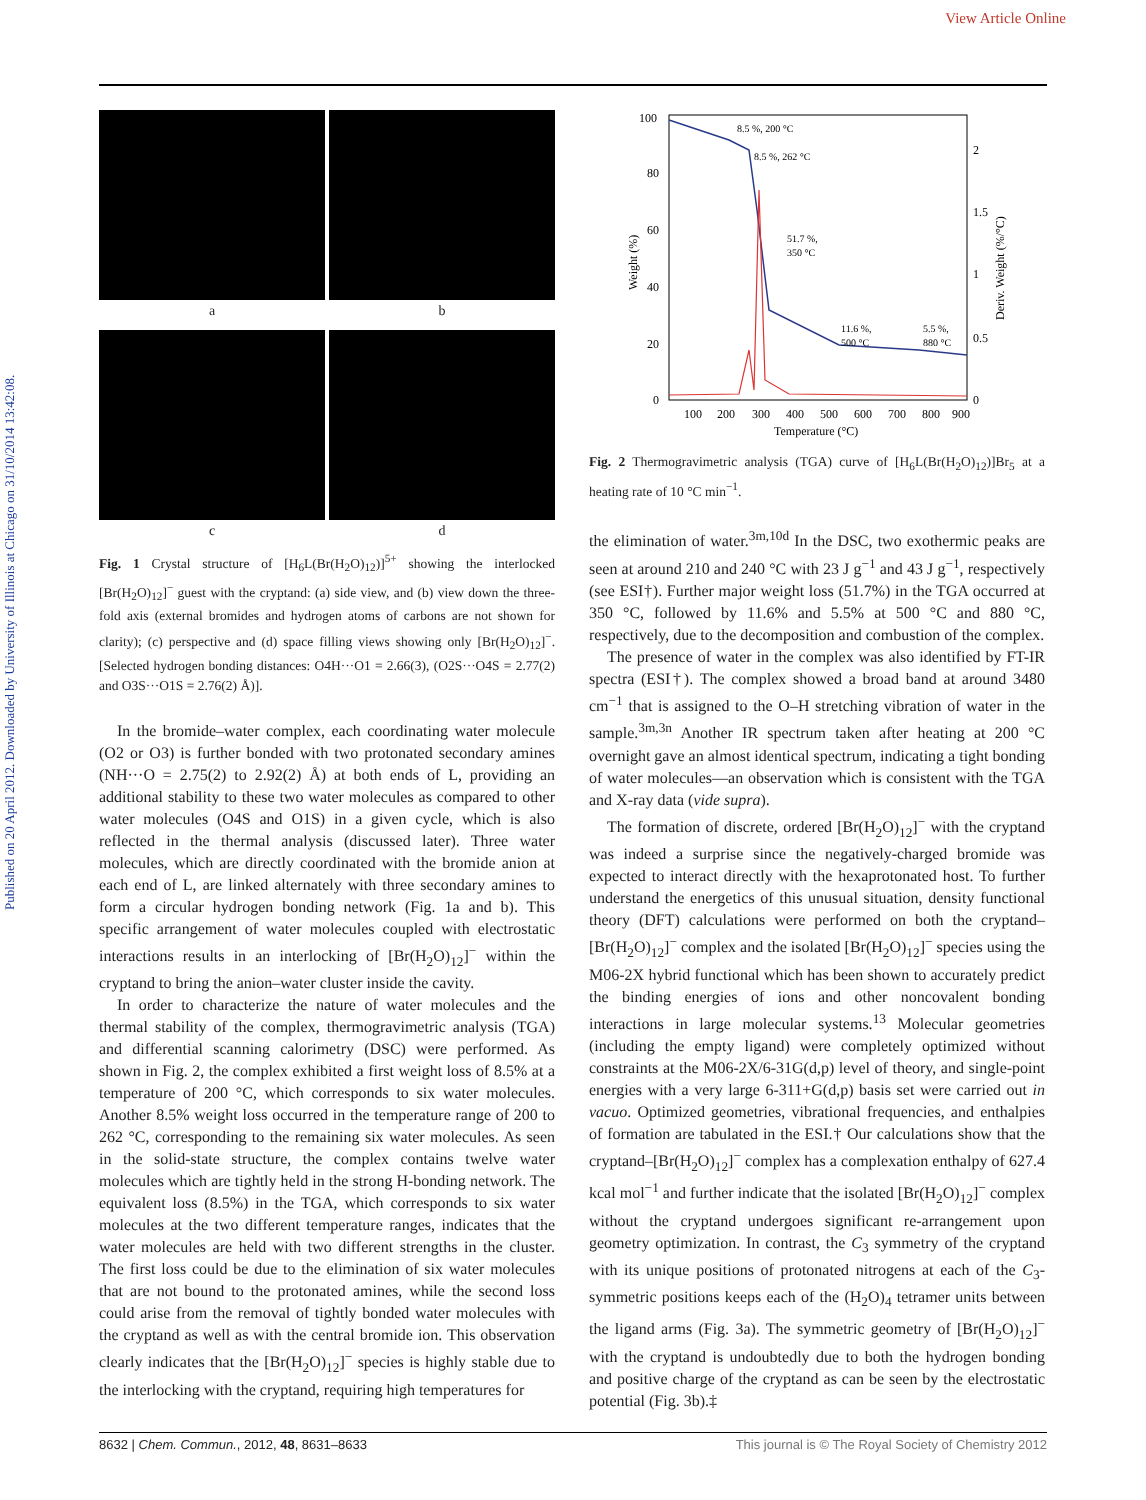View Article Online
Published on 20 April 2012. Downloaded by University of Illinois at Chicago on 31/10/2014 13:42:08.
a
b
c
d
Fig. 1 Crystal structure of [H<sub>6</sub>L(Br(H<sub>2</sub>O)<sub>12</sub>)]<sup>5+</sup> showing the interlocked [Br(H<sub>2</sub>O)<sub>12</sub>]<sup>−</sup> guest with the cryptand: (a) side view, and (b) view down the three-fold axis (external bromides and hydrogen atoms of carbons are not shown for clarity); (c) perspective and (d) space filling views showing only [Br(H<sub>2</sub>O)<sub>12</sub>]<sup>−</sup>. [Selected hydrogen bonding distances: O4H···O1 = 2.66(3), (O2S···O4S = 2.77(2) and O3S···O1S = 2.76(2) Å)].
In the bromide–water complex, each coordinating water molecule (O2 or O3) is further bonded with two protonated secondary amines (NH···O = 2.75(2) to 2.92(2) Å) at both ends of L, providing an additional stability to these two water molecules as compared to other water molecules (O4S and O1S) in a given cycle, which is also reflected in the thermal analysis (discussed later). Three water molecules, which are directly coordinated with the bromide anion at each end of L, are linked alternately with three secondary amines to form a circular hydrogen bonding network (Fig. 1a and b). This specific arrangement of water molecules coupled with electrostatic interactions results in an interlocking of [Br(H<sub>2</sub>O)<sub>12</sub>]<sup>−</sup> within the cryptand to bring the anion–water cluster inside the cavity.
In order to characterize the nature of water molecules and the thermal stability of the complex, thermogravimetric analysis (TGA) and differential scanning calorimetry (DSC) were performed. As shown in Fig. 2, the complex exhibited a first weight loss of 8.5% at a temperature of 200 °C, which corresponds to six water molecules. Another 8.5% weight loss occurred in the temperature range of 200 to 262 °C, corresponding to the remaining six water molecules. As seen in the solid-state structure, the complex contains twelve water molecules which are tightly held in the strong H-bonding network. The equivalent loss (8.5%) in the TGA, which corresponds to six water molecules at the two different temperature ranges, indicates that the water molecules are held with two different strengths in the cluster. The first loss could be due to the elimination of six water molecules that are not bound to the protonated amines, while the second loss could arise from the removal of tightly bonded water molecules with the cryptand as well as with the central bromide ion. This observation clearly indicates that the [Br(H<sub>2</sub>O)<sub>12</sub>]<sup>−</sup> species is highly stable due to the interlocking with the cryptand, requiring high temperatures for
100
80
60
40
20
0
2
1.5
1
0.5
0
Weight (%)
Deriv. Weight (%/°C)
8.5 %, 200 °C
8.5 %, 262 °C
51.7 %,
350 °C
11.6 %,
500 °C
5.5 %,
880 °C
100
200
300
400
500
600
700
800
900
Temperature (°C)
Fig. 2 Thermogravimetric analysis (TGA) curve of [H<sub>6</sub>L(Br(H<sub>2</sub>O)<sub>12</sub>)]Br<sub>5</sub> at a heating rate of 10 °C min<sup>−1</sup>.
the elimination of water.<sup>3m,10d</sup> In the DSC, two exothermic peaks are seen at around 210 and 240 °C with 23 J g<sup>−1</sup> and 43 J g<sup>−1</sup>, respectively (see ESI†). Further major weight loss (51.7%) in the TGA occurred at 350 °C, followed by 11.6% and 5.5% at 500 °C and 880 °C, respectively, due to the decomposition and combustion of the complex.
The presence of water in the complex was also identified by FT-IR spectra (ESI†). The complex showed a broad band at around 3480 cm<sup>−1</sup> that is assigned to the O–H stretching vibration of water in the sample.<sup>3m,3n</sup> Another IR spectrum taken after heating at 200 °C overnight gave an almost identical spectrum, indicating a tight bonding of water molecules—an observation which is consistent with the TGA and X-ray data (vide supra).
The formation of discrete, ordered [Br(H<sub>2</sub>O)<sub>12</sub>]<sup>−</sup> with the cryptand was indeed a surprise since the negatively-charged bromide was expected to interact directly with the hexaprotonated host. To further understand the energetics of this unusual situation, density functional theory (DFT) calculations were performed on both the cryptand–[Br(H<sub>2</sub>O)<sub>12</sub>]<sup>−</sup> complex and the isolated [Br(H<sub>2</sub>O)<sub>12</sub>]<sup>−</sup> species using the M06-2X hybrid functional which has been shown to accurately predict the binding energies of ions and other noncovalent bonding interactions in large molecular systems.<sup>13</sup> Molecular geometries (including the empty ligand) were completely optimized without constraints at the M06-2X/6-31G(d,p) level of theory, and single-point energies with a very large 6-311+G(d,p) basis set were carried out in vacuo. Optimized geometries, vibrational frequencies, and enthalpies of formation are tabulated in the ESI.† Our calculations show that the cryptand–[Br(H<sub>2</sub>O)<sub>12</sub>]<sup>−</sup> complex has a complexation enthalpy of 627.4 kcal mol<sup>−1</sup> and further indicate that the isolated [Br(H<sub>2</sub>O)<sub>12</sub>]<sup>−</sup> complex without the cryptand undergoes significant re-arrangement upon geometry optimization. In contrast, the C<sub>3</sub> symmetry of the cryptand with its unique positions of protonated nitrogens at each of the C<sub>3</sub>-symmetric positions keeps each of the (H<sub>2</sub>O)<sub>4</sub> tetramer units between the ligand arms (Fig. 3a). The symmetric geometry of [Br(H<sub>2</sub>O)<sub>12</sub>]<sup>−</sup> with the cryptand is undoubtedly due to both the hydrogen bonding and positive charge of the cryptand as can be seen by the electrostatic potential (Fig. 3b).‡
8632 | Chem. Commun., 2012, 48, 8631–8633 This journal is © The Royal Society of Chemistry 2012